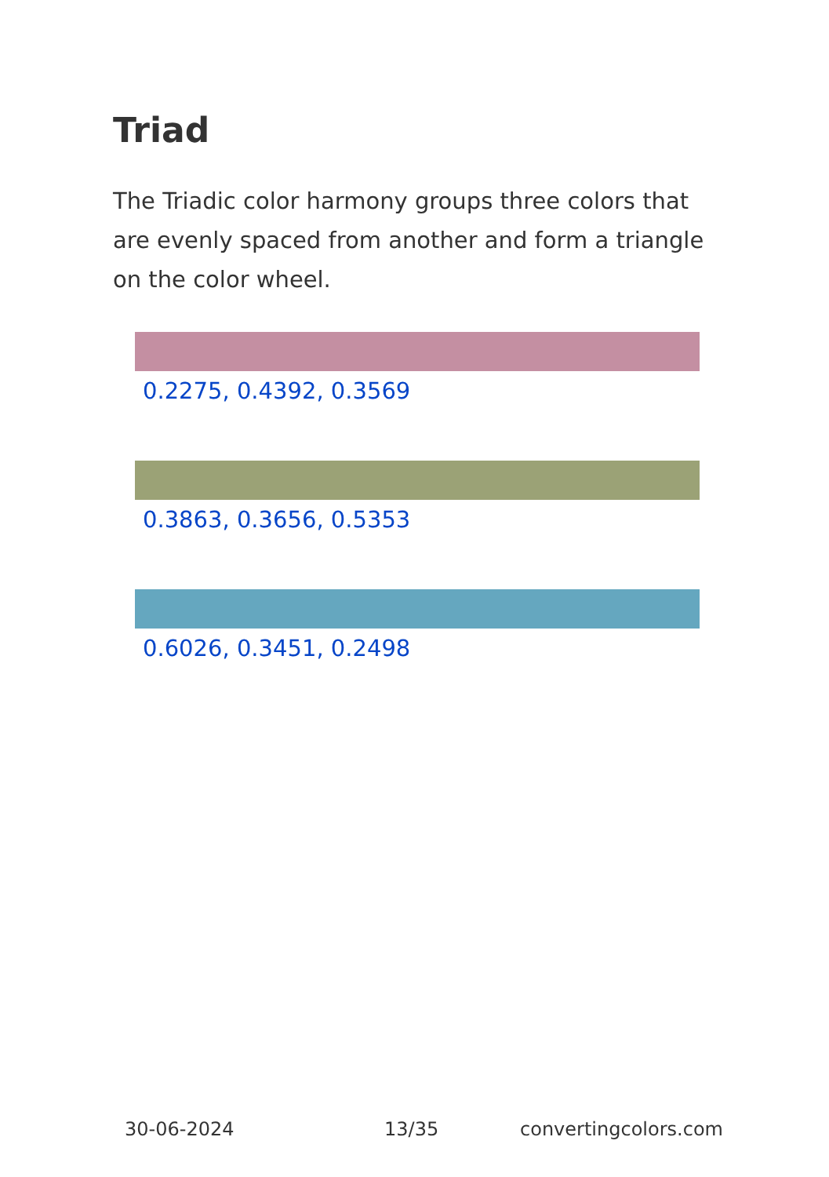Triad
The Triadic color harmony groups three colors that are evenly spaced from another and form a triangle on the color wheel.
0.2275, 0.4392, 0.3569
0.3863, 0.3656, 0.5353
0.6026, 0.3451, 0.2498
30-06-2024 13/35 convertingcolors.com